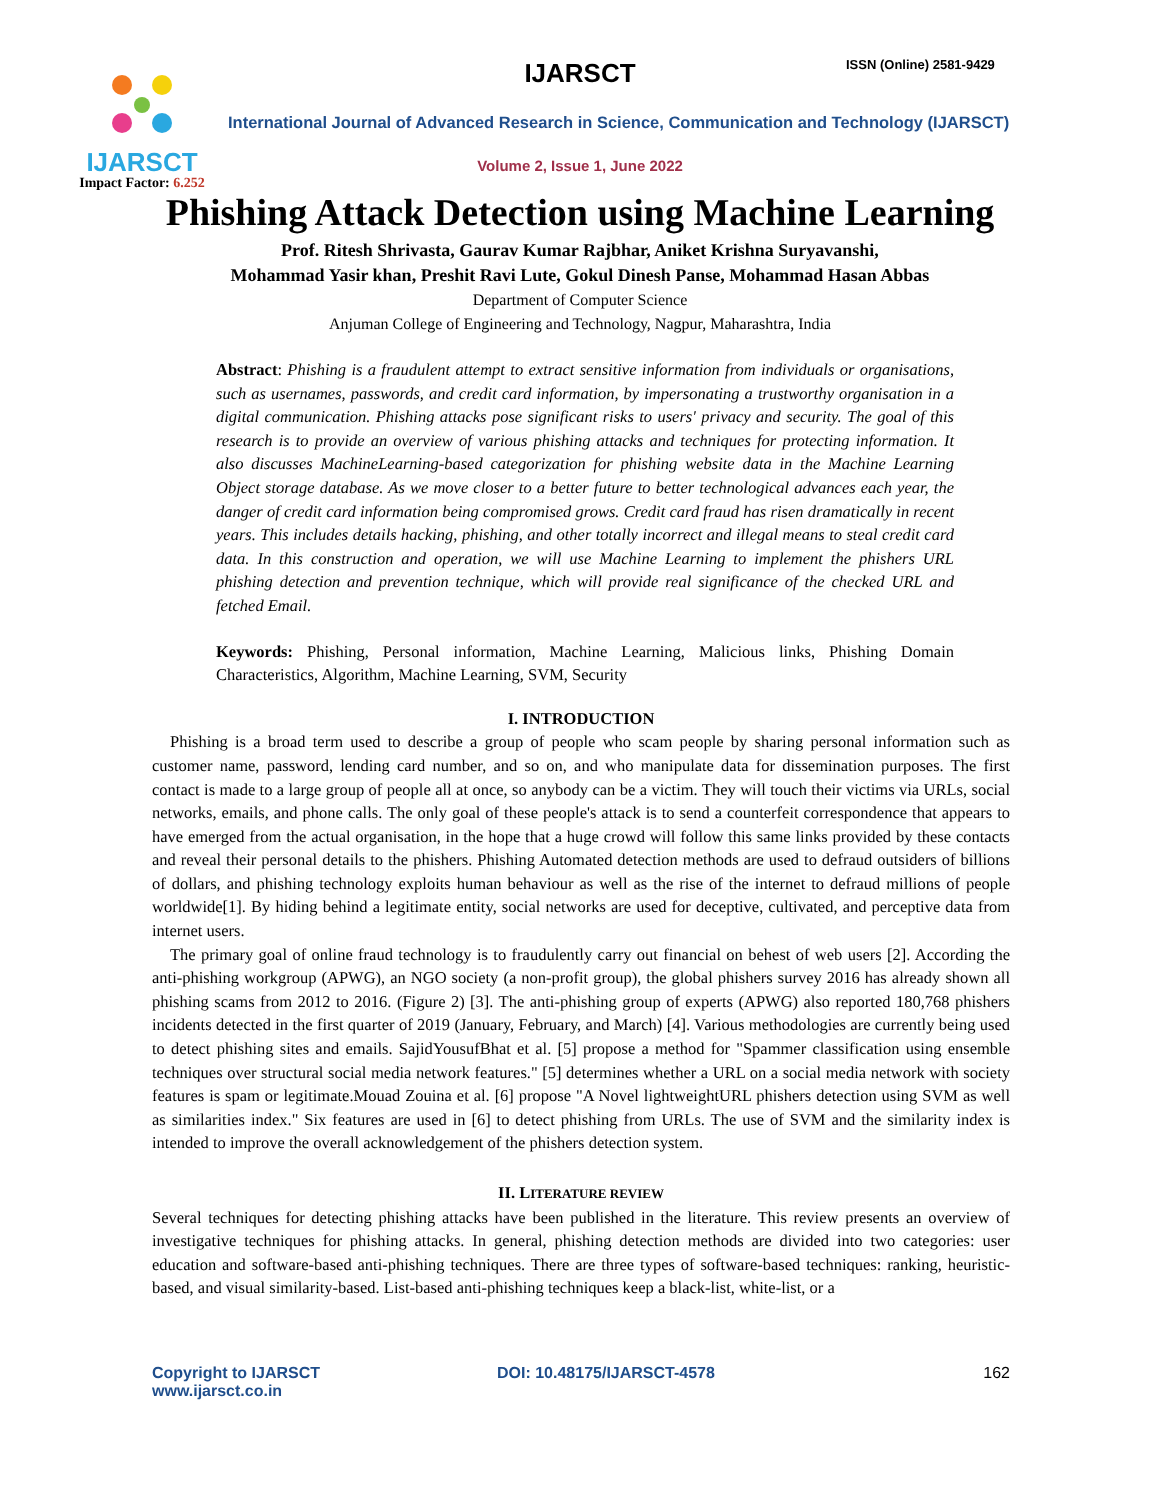IJARSCT
Impact Factor: 6.252
IJARSCT ISSN (Online) 2581-9429
International Journal of Advanced Research in Science, Communication and Technology (IJARSCT)
Volume 2, Issue 1, June 2022
Phishing Attack Detection using Machine Learning
Prof. Ritesh Shrivasta, Gaurav Kumar Rajbhar, Aniket Krishna Suryavanshi,
Mohammad Yasir khan, Preshit Ravi Lute, Gokul Dinesh Panse, Mohammad Hasan Abbas
Department of Computer Science
Anjuman College of Engineering and Technology, Nagpur, Maharashtra, India
Abstract: Phishing is a fraudulent attempt to extract sensitive information from individuals or organisations, such as usernames, passwords, and credit card information, by impersonating a trustworthy organisation in a digital communication. Phishing attacks pose significant risks to users' privacy and security. The goal of this research is to provide an overview of various phishing attacks and techniques for protecting information. It also discusses MachineLearning-based categorization for phishing website data in the Machine Learning Object storage database. As we move closer to a better future to better technological advances each year, the danger of credit card information being compromised grows. Credit card fraud has risen dramatically in recent years. This includes details hacking, phishing, and other totally incorrect and illegal means to steal credit card data. In this construction and operation, we will use Machine Learning to implement the phishers URL phishing detection and prevention technique, which will provide real significance of the checked URL and fetched Email.
Keywords: Phishing, Personal information, Machine Learning, Malicious links, Phishing Domain Characteristics, Algorithm, Machine Learning, SVM, Security
I. INTRODUCTION
Phishing is a broad term used to describe a group of people who scam people by sharing personal information such as customer name, password, lending card number, and so on, and who manipulate data for dissemination purposes. The first contact is made to a large group of people all at once, so anybody can be a victim. They will touch their victims via URLs, social networks, emails, and phone calls. The only goal of these people's attack is to send a counterfeit correspondence that appears to have emerged from the actual organisation, in the hope that a huge crowd will follow this same links provided by these contacts and reveal their personal details to the phishers. Phishing Automated detection methods are used to defraud outsiders of billions of dollars, and phishing technology exploits human behaviour as well as the rise of the internet to defraud millions of people worldwide[1]. By hiding behind a legitimate entity, social networks are used for deceptive, cultivated, and perceptive data from internet users.
The primary goal of online fraud technology is to fraudulently carry out financial on behest of web users [2]. According the anti-phishing workgroup (APWG), an NGO society (a non-profit group), the global phishers survey 2016 has already shown all phishing scams from 2012 to 2016. (Figure 2) [3]. The anti-phishing group of experts (APWG) also reported 180,768 phishers incidents detected in the first quarter of 2019 (January, February, and March) [4]. Various methodologies are currently being used to detect phishing sites and emails. SajidYousufBhat et al. [5] propose a method for "Spammer classification using ensemble techniques over structural social media network features." [5] determines whether a URL on a social media network with society features is spam or legitimate.Mouad Zouina et al. [6] propose "A Novel lightweightURL phishers detection using SVM as well as similarities index." Six features are used in [6] to detect phishing from URLs. The use of SVM and the similarity index is intended to improve the overall acknowledgement of the phishers detection system.
II. LITERATURE REVIEW
Several techniques for detecting phishing attacks have been published in the literature. This review presents an overview of investigative techniques for phishing attacks. In general, phishing detection methods are divided into two categories: user education and software-based anti-phishing techniques. There are three types of software-based techniques: ranking, heuristic-based, and visual similarity-based. List-based anti-phishing techniques keep a black-list, white-list, or a
Copyright to IJARSCT
www.ijarsct.co.in
DOI: 10.48175/IJARSCT-4578 162